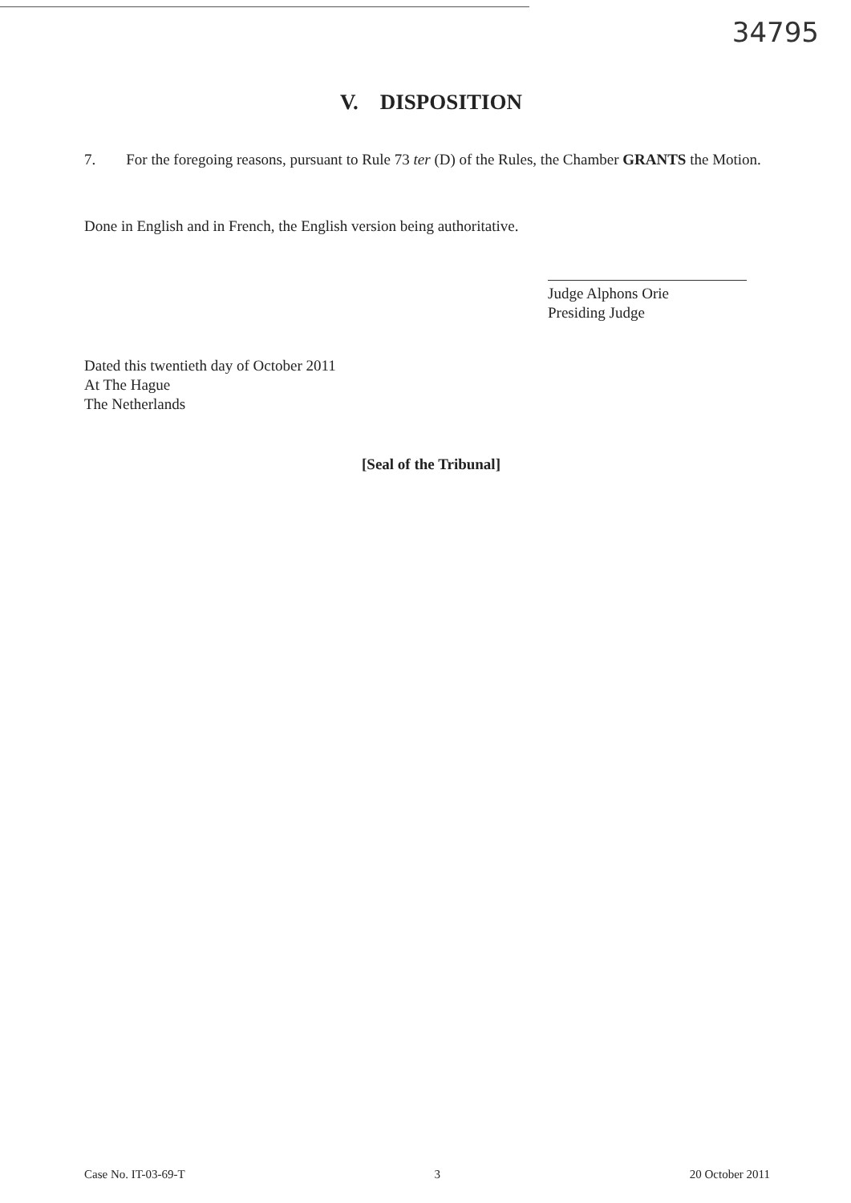34795
V. DISPOSITION
7. For the foregoing reasons, pursuant to Rule 73 ter (D) of the Rules, the Chamber GRANTS the Motion.
Done in English and in French, the English version being authoritative.
Judge Alphons Orie
Presiding Judge
Dated this twentieth day of October 2011
At The Hague
The Netherlands
[Seal of the Tribunal]
Case No. IT-03-69-T 3 20 October 2011